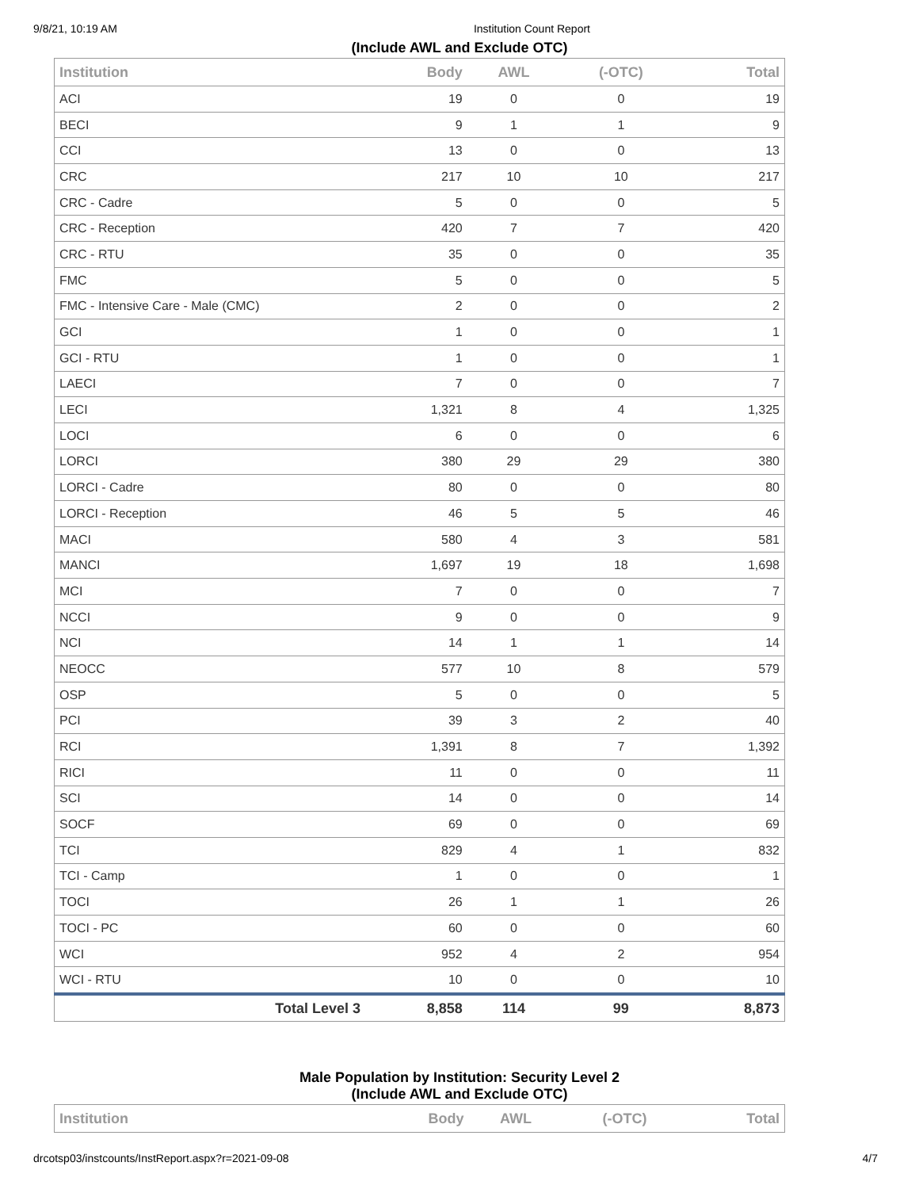9/8/21, 10:19 AM Institution Count Report
(Include AWL and Exclude OTC)
| Institution | Body | AWL | (-OTC) | Total |
| --- | --- | --- | --- | --- |
| ACI | 19 | 0 | 0 | 19 |
| BECI | 9 | 1 | 1 | 9 |
| CCI | 13 | 0 | 0 | 13 |
| CRC | 217 | 10 | 10 | 217 |
| CRC - Cadre | 5 | 0 | 0 | 5 |
| CRC - Reception | 420 | 7 | 7 | 420 |
| CRC - RTU | 35 | 0 | 0 | 35 |
| FMC | 5 | 0 | 0 | 5 |
| FMC - Intensive Care - Male (CMC) | 2 | 0 | 0 | 2 |
| GCI | 1 | 0 | 0 | 1 |
| GCI - RTU | 1 | 0 | 0 | 1 |
| LAECI | 7 | 0 | 0 | 7 |
| LECI | 1,321 | 8 | 4 | 1,325 |
| LOCI | 6 | 0 | 0 | 6 |
| LORCI | 380 | 29 | 29 | 380 |
| LORCI - Cadre | 80 | 0 | 0 | 80 |
| LORCI - Reception | 46 | 5 | 5 | 46 |
| MACI | 580 | 4 | 3 | 581 |
| MANCI | 1,697 | 19 | 18 | 1,698 |
| MCI | 7 | 0 | 0 | 7 |
| NCCI | 9 | 0 | 0 | 9 |
| NCI | 14 | 1 | 1 | 14 |
| NEOCC | 577 | 10 | 8 | 579 |
| OSP | 5 | 0 | 0 | 5 |
| PCI | 39 | 3 | 2 | 40 |
| RCI | 1,391 | 8 | 7 | 1,392 |
| RICI | 11 | 0 | 0 | 11 |
| SCI | 14 | 0 | 0 | 14 |
| SOCF | 69 | 0 | 0 | 69 |
| TCI | 829 | 4 | 1 | 832 |
| TCI - Camp | 1 | 0 | 0 | 1 |
| TOCI | 26 | 1 | 1 | 26 |
| TOCI - PC | 60 | 0 | 0 | 60 |
| WCI | 952 | 4 | 2 | 954 |
| WCI - RTU | 10 | 0 | 0 | 10 |
| Total Level 3 | 8,858 | 114 | 99 | 8,873 |
Male Population by Institution: Security Level 2
(Include AWL and Exclude OTC)
| Institution | Body | AWL | (-OTC) | Total |
| --- | --- | --- | --- | --- |
drcotsp03/instcounts/InstReport.aspx?r=2021-09-08 4/7